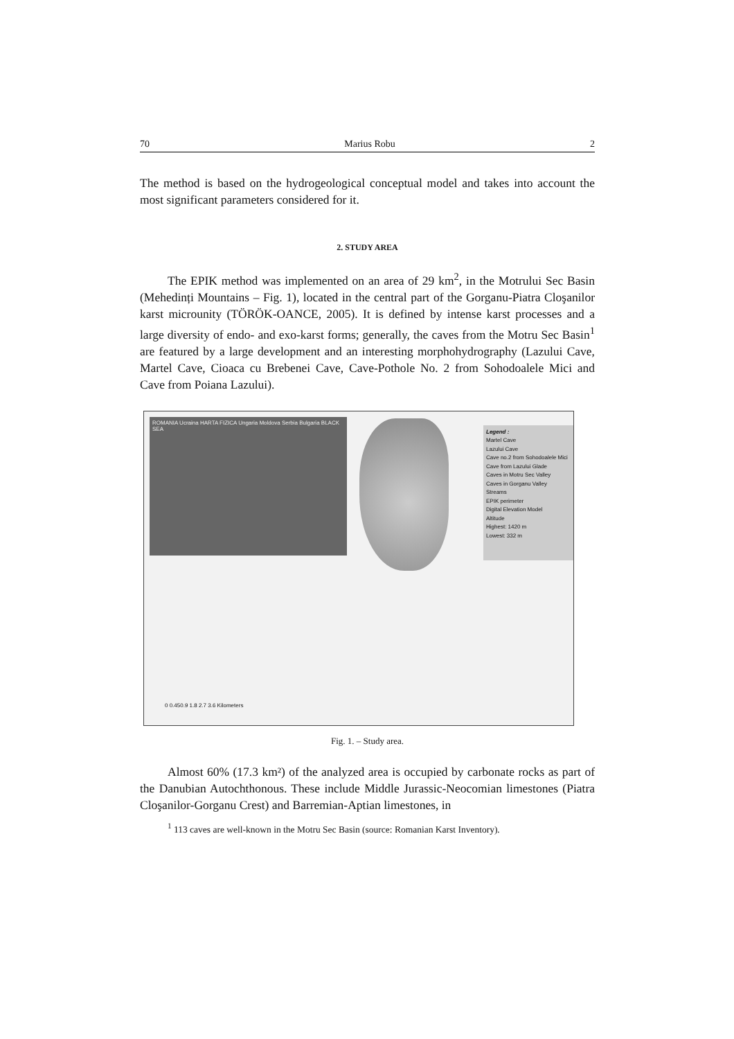70 Marius Robu 2
The method is based on the hydrogeological conceptual model and takes into account the most significant parameters considered for it.
2. STUDY AREA
The EPIK method was implemented on an area of 29 km<sup>2</sup>, in the Motrului Sec Basin (Mehedinți Mountains – Fig. 1), located in the central part of the Gorganu-Piatra Cloşanilor karst microunity (TÖRÖK-OANCE, 2005). It is defined by intense karst processes and a large diversity of endo- and exo-karst forms; generally, the caves from the Motru Sec Basin<sup>1</sup> are featured by a large development and an interesting morphohydrography (Lazului Cave, Martel Cave, Cioaca cu Brebenei Cave, Cave-Pothole No. 2 from Sohodoalele Mici and Cave from Poiana Lazului).
ROMANIA Ucraina HARTA FIZICA Ungaria Moldova Serbia Bulgaria BLACK SEA
Legend :
Martel Cave
Lazului Cave
Cave no.2 from Sohodoalele Mici
Cave from Lazului Glade
Caves in Motru Sec Valley
Caves in Gorganu Valley
Streams
EPIK perimeter
Digital Elevation Model
Altitude
Highest: 1420 m
Lowest: 332 m
0 0.450.9 1.8 2.7 3.6 Kilometers
Fig. 1. – Study area.
Almost 60% (17.3 km²) of the analyzed area is occupied by carbonate rocks as part of the Danubian Autochthonous. These include Middle Jurassic-Neocomian limestones (Piatra Cloşanilor-Gorganu Crest) and Barremian-Aptian limestones, in
<sup>1</sup> 113 caves are well-known in the Motru Sec Basin (source: Romanian Karst Inventory).